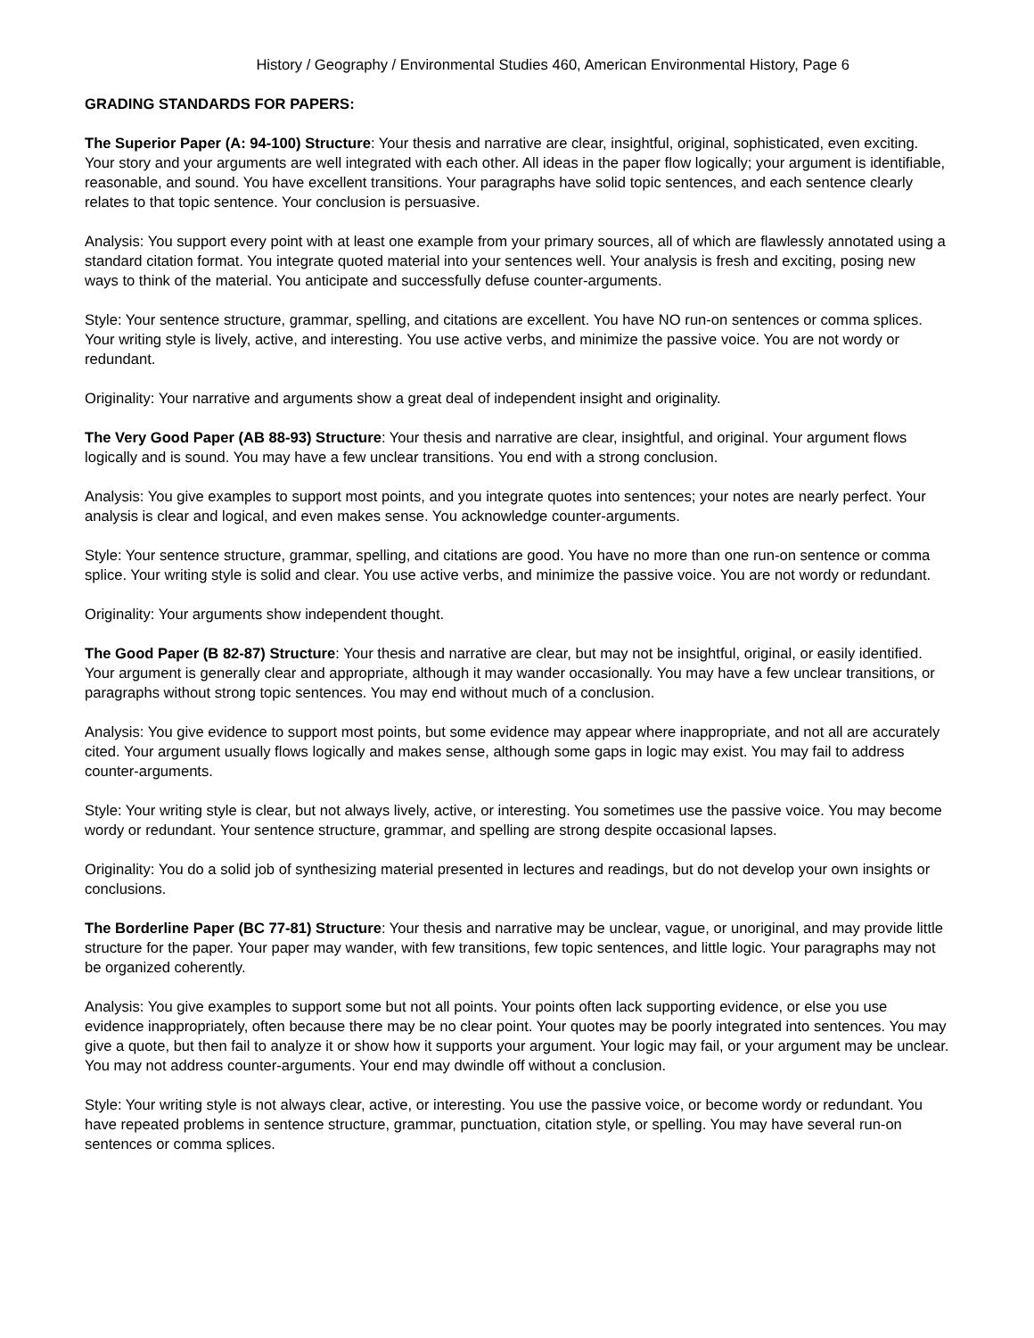History / Geography / Environmental Studies 460, American Environmental History, Page 6
GRADING STANDARDS FOR PAPERS:
The Superior Paper (A: 94-100) Structure: Your thesis and narrative are clear, insightful, original, sophisticated, even exciting. Your story and your arguments are well integrated with each other. All ideas in the paper flow logically; your argument is identifiable, reasonable, and sound. You have excellent transitions. Your paragraphs have solid topic sentences, and each sentence clearly relates to that topic sentence. Your conclusion is persuasive.
Analysis: You support every point with at least one example from your primary sources, all of which are flawlessly annotated using a standard citation format. You integrate quoted material into your sentences well. Your analysis is fresh and exciting, posing new ways to think of the material. You anticipate and successfully defuse counter-arguments.
Style: Your sentence structure, grammar, spelling, and citations are excellent. You have NO run-on sentences or comma splices. Your writing style is lively, active, and interesting. You use active verbs, and minimize the passive voice. You are not wordy or redundant.
Originality: Your narrative and arguments show a great deal of independent insight and originality.
The Very Good Paper (AB 88-93) Structure: Your thesis and narrative are clear, insightful, and original. Your argument flows logically and is sound. You may have a few unclear transitions. You end with a strong conclusion.
Analysis: You give examples to support most points, and you integrate quotes into sentences; your notes are nearly perfect. Your analysis is clear and logical, and even makes sense. You acknowledge counter-arguments.
Style: Your sentence structure, grammar, spelling, and citations are good. You have no more than one run-on sentence or comma splice. Your writing style is solid and clear. You use active verbs, and minimize the passive voice. You are not wordy or redundant.
Originality: Your arguments show independent thought.
The Good Paper (B 82-87) Structure: Your thesis and narrative are clear, but may not be insightful, original, or easily identified. Your argument is generally clear and appropriate, although it may wander occasionally. You may have a few unclear transitions, or paragraphs without strong topic sentences. You may end without much of a conclusion.
Analysis: You give evidence to support most points, but some evidence may appear where inappropriate, and not all are accurately cited. Your argument usually flows logically and makes sense, although some gaps in logic may exist. You may fail to address counter-arguments.
Style: Your writing style is clear, but not always lively, active, or interesting. You sometimes use the passive voice. You may become wordy or redundant. Your sentence structure, grammar, and spelling are strong despite occasional lapses.
Originality: You do a solid job of synthesizing material presented in lectures and readings, but do not develop your own insights or conclusions.
The Borderline Paper (BC 77-81) Structure: Your thesis and narrative may be unclear, vague, or unoriginal, and may provide little structure for the paper. Your paper may wander, with few transitions, few topic sentences, and little logic. Your paragraphs may not be organized coherently.
Analysis: You give examples to support some but not all points. Your points often lack supporting evidence, or else you use evidence inappropriately, often because there may be no clear point. Your quotes may be poorly integrated into sentences. You may give a quote, but then fail to analyze it or show how it supports your argument. Your logic may fail, or your argument may be unclear. You may not address counter-arguments. Your end may dwindle off without a conclusion.
Style: Your writing style is not always clear, active, or interesting. You use the passive voice, or become wordy or redundant. You have repeated problems in sentence structure, grammar, punctuation, citation style, or spelling. You may have several run-on sentences or comma splices.